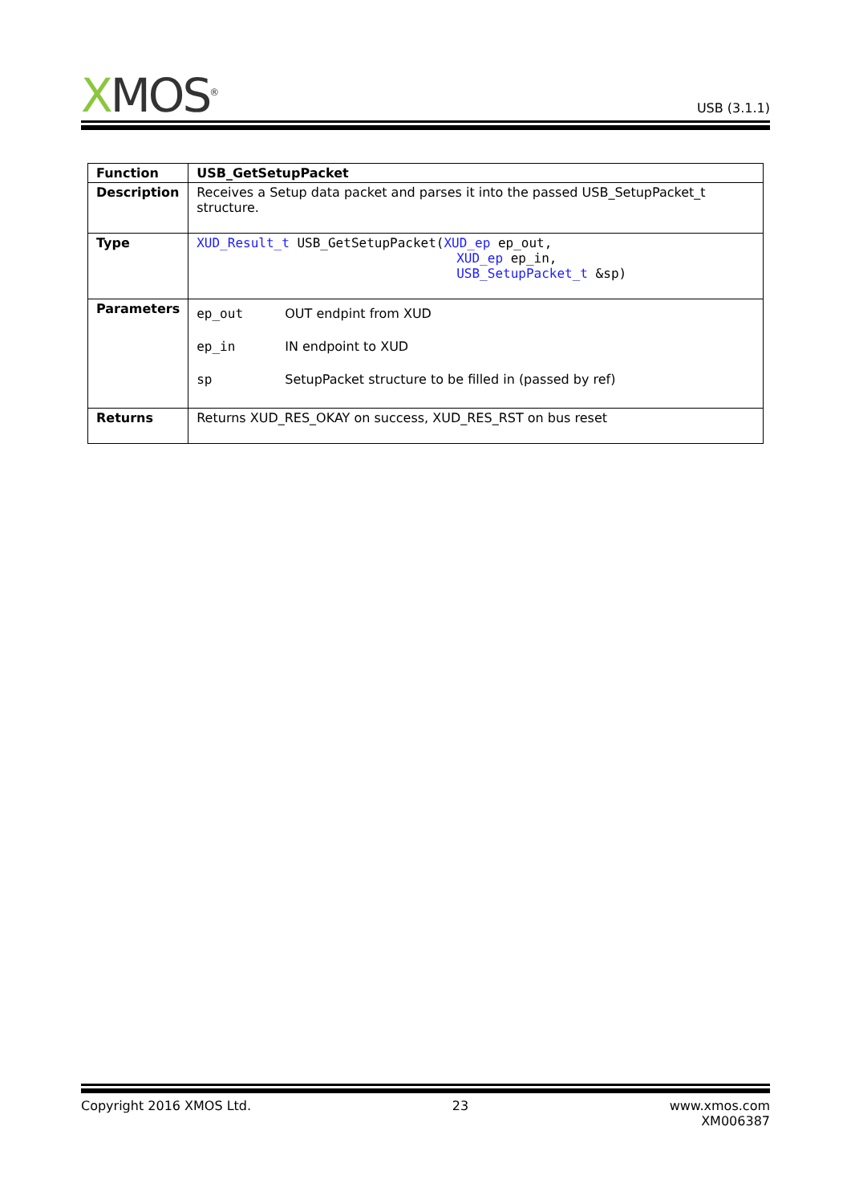XMOS<sup>®</sup>
USB (3.1.1)
| Function | USB_GetSetupPacket |
| Description | Receives a Setup data packet and parses it into the passed USB_SetupPacket_t structure. |
| Type | XUD_Result_t USB_GetSetupPacket( XUD_ep ep_out, XUD_ep ep_in, USB_SetupPacket_t &sp) |
| Parameters | / ep_out / OUT endpint from XUD / / ep_in / IN endpoint to XUD / / sp / SetupPacket structure to be filled in (passed by ref) / |
| Returns | Returns XUD_RES_OKAY on success, XUD_RES_RST on bus reset |
Copyright 2016 XMOS Ltd. 23 www.xmos.com
XM006387